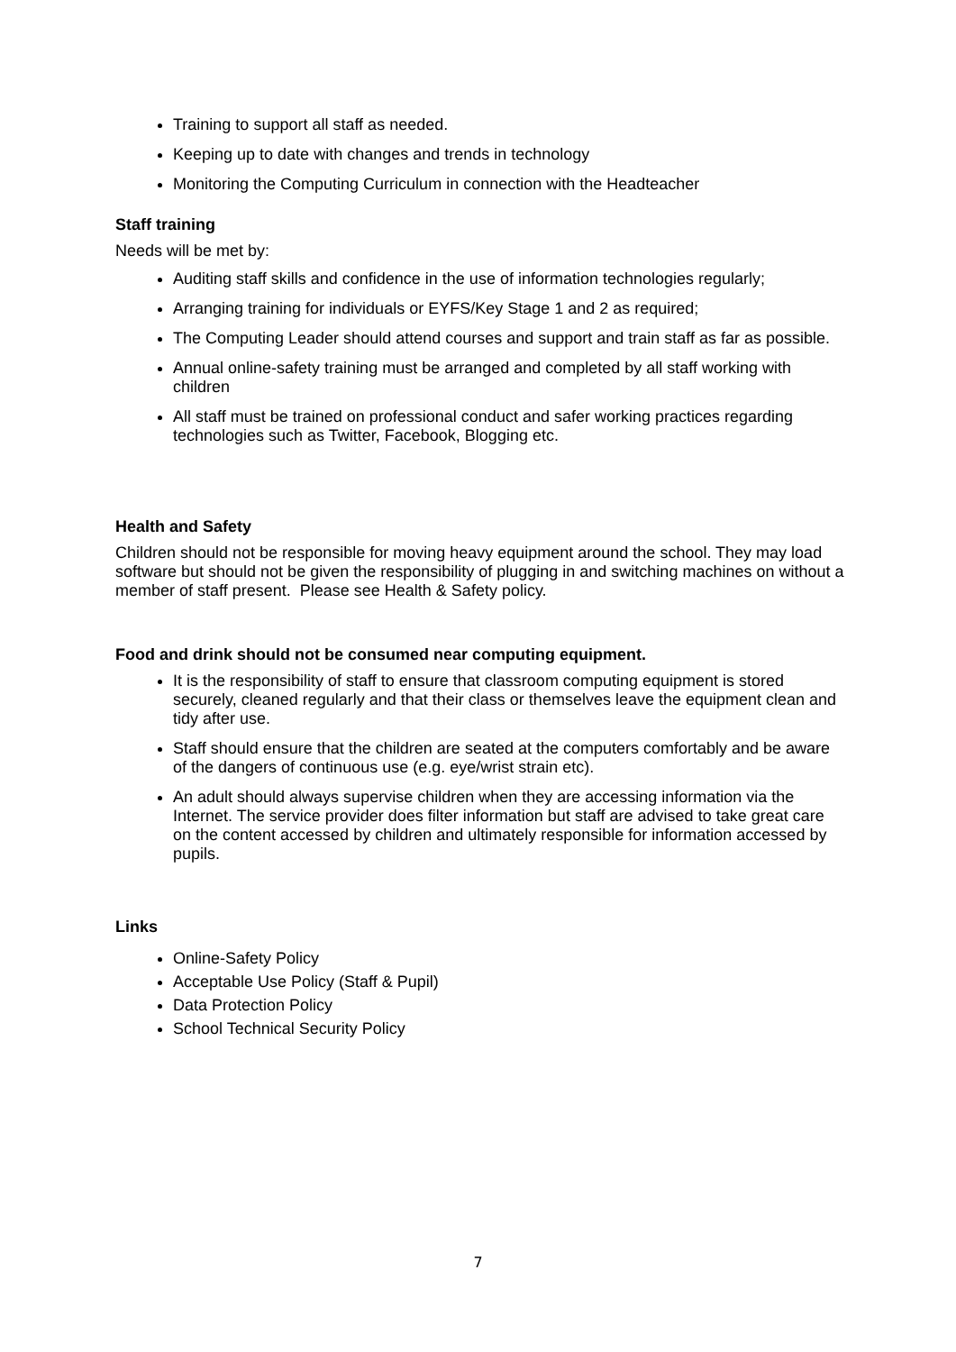Training to support all staff as needed.
Keeping up to date with changes and trends in technology
Monitoring the Computing Curriculum in connection with the Headteacher
Staff training
Needs will be met by:
Auditing staff skills and confidence in the use of information technologies regularly;
Arranging training for individuals or EYFS/Key Stage 1 and 2 as required;
The Computing Leader should attend courses and support and train staff as far as possible.
Annual online-safety training must be arranged and completed by all staff working with children
All staff must be trained on professional conduct and safer working practices regarding technologies such as Twitter, Facebook, Blogging etc.
Health and Safety
Children should not be responsible for moving heavy equipment around the school. They may load software but should not be given the responsibility of plugging in and switching machines on without a member of staff present. Please see Health & Safety policy.
Food and drink should not be consumed near computing equipment.
It is the responsibility of staff to ensure that classroom computing equipment is stored securely, cleaned regularly and that their class or themselves leave the equipment clean and tidy after use.
Staff should ensure that the children are seated at the computers comfortably and be aware of the dangers of continuous use (e.g. eye/wrist strain etc).
An adult should always supervise children when they are accessing information via the Internet. The service provider does filter information but staff are advised to take great care on the content accessed by children and ultimately responsible for information accessed by pupils.
Links
Online-Safety Policy
Acceptable Use Policy (Staff & Pupil)
Data Protection Policy
School Technical Security Policy
7